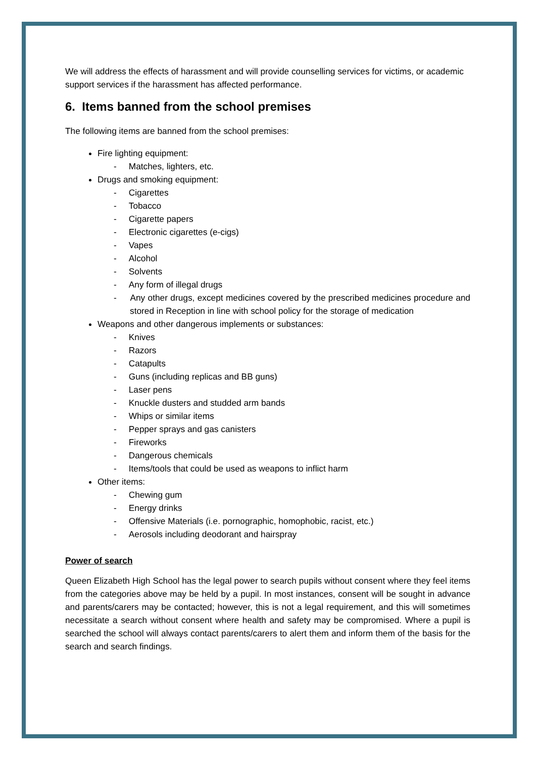We will address the effects of harassment and will provide counselling services for victims, or academic support services if the harassment has affected performance.
6. Items banned from the school premises
The following items are banned from the school premises:
Fire lighting equipment:
- Matches, lighters, etc.
Drugs and smoking equipment:
- Cigarettes
- Tobacco
- Cigarette papers
- Electronic cigarettes (e-cigs)
- Vapes
- Alcohol
- Solvents
- Any form of illegal drugs
- Any other drugs, except medicines covered by the prescribed medicines procedure and stored in Reception in line with school policy for the storage of medication
Weapons and other dangerous implements or substances:
- Knives
- Razors
- Catapults
- Guns (including replicas and BB guns)
- Laser pens
- Knuckle dusters and studded arm bands
- Whips or similar items
- Pepper sprays and gas canisters
- Fireworks
- Dangerous chemicals
- Items/tools that could be used as weapons to inflict harm
Other items:
- Chewing gum
- Energy drinks
- Offensive Materials (i.e. pornographic, homophobic, racist, etc.)
- Aerosols including deodorant and hairspray
Power of search
Queen Elizabeth High School has the legal power to search pupils without consent where they feel items from the categories above may be held by a pupil. In most instances, consent will be sought in advance and parents/carers may be contacted; however, this is not a legal requirement, and this will sometimes necessitate a search without consent where health and safety may be compromised. Where a pupil is searched the school will always contact parents/carers to alert them and inform them of the basis for the search and search findings.